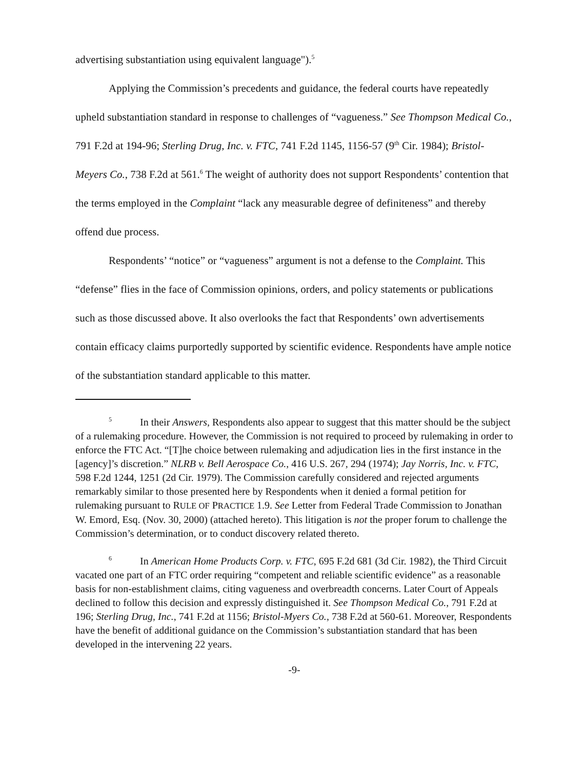advertising substantiation using equivalent language").<sup>5</sup>
Applying the Commission’s precedents and guidance, the federal courts have repeatedly upheld substantiation standard in response to challenges of “vagueness.” See Thompson Medical Co., 791 F.2d at 194-96; Sterling Drug, Inc. v. FTC, 741 F.2d 1145, 1156-57 (9<sup>th</sup> Cir. 1984); Bristol-Meyers Co., 738 F.2d at 561.<sup>6</sup> The weight of authority does not support Respondents’ contention that the terms employed in the Complaint “lack any measurable degree of definiteness” and thereby offend due process.
Respondents’ “notice” or “vagueness” argument is not a defense to the Complaint. This “defense” flies in the face of Commission opinions, orders, and policy statements or publications such as those discussed above. It also overlooks the fact that Respondents’ own advertisements contain efficacy claims purportedly supported by scientific evidence. Respondents have ample notice of the substantiation standard applicable to this matter.
<sup>5</sup> In their Answers, Respondents also appear to suggest that this matter should be the subject of a rulemaking procedure. However, the Commission is not required to proceed by rulemaking in order to enforce the FTC Act. “[T]he choice between rulemaking and adjudication lies in the first instance in the [agency]’s discretion.” NLRB v. Bell Aerospace Co., 416 U.S. 267, 294 (1974); Jay Norris, Inc. v. FTC, 598 F.2d 1244, 1251 (2d Cir. 1979). The Commission carefully considered and rejected arguments remarkably similar to those presented here by Respondents when it denied a formal petition for rulemaking pursuant to RULE OF PRACTICE 1.9. See Letter from Federal Trade Commission to Jonathan W. Emord, Esq. (Nov. 30, 2000) (attached hereto). This litigation is not the proper forum to challenge the Commission’s determination, or to conduct discovery related thereto.
<sup>6</sup> In American Home Products Corp. v. FTC, 695 F.2d 681 (3d Cir. 1982), the Third Circuit vacated one part of an FTC order requiring “competent and reliable scientific evidence” as a reasonable basis for non-establishment claims, citing vagueness and overbreadth concerns. Later Court of Appeals declined to follow this decision and expressly distinguished it. See Thompson Medical Co., 791 F.2d at 196; Sterling Drug, Inc., 741 F.2d at 1156; Bristol-Myers Co., 738 F.2d at 560-61. Moreover, Respondents have the benefit of additional guidance on the Commission’s substantiation standard that has been developed in the intervening 22 years.
-9-